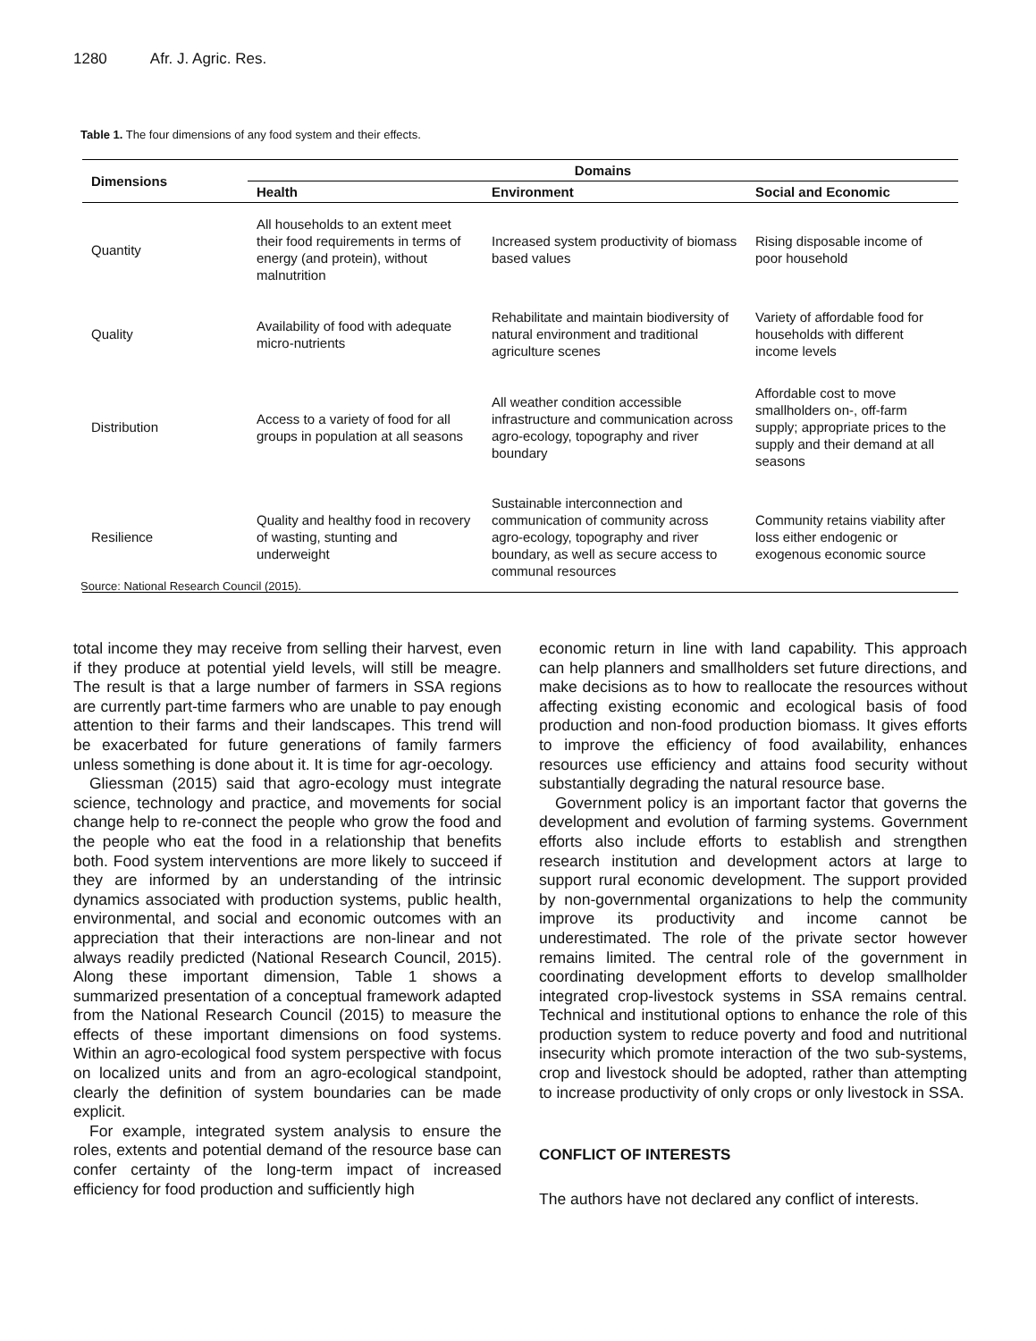1280 Afr. J. Agric. Res.
Table 1. The four dimensions of any food system and their effects.
| Dimensions | Domains | | |
| --- | --- | --- | --- |
| | Health | Environment | Social and Economic |
| Quantity | All households to an extent meet their food requirements in terms of energy (and protein), without malnutrition | Increased system productivity of biomass based values | Rising disposable income of poor household |
| Quality | Availability of food with adequate micro-nutrients | Rehabilitate and maintain biodiversity of natural environment and traditional agriculture scenes | Variety of affordable food for households with different income levels |
| Distribution | Access to a variety of food for all groups in population at all seasons | All weather condition accessible infrastructure and communication across agro-ecology, topography and river boundary | Affordable cost to move smallholders on-, off-farm supply; appropriate prices to the supply and their demand at all seasons |
| Resilience | Quality and healthy food in recovery of wasting, stunting and underweight | Sustainable interconnection and communication of community across agro-ecology, topography and river boundary, as well as secure access to communal resources | Community retains viability after loss either endogenic or exogenous economic source |
Source: National Research Council (2015).
total income they may receive from selling their harvest, even if they produce at potential yield levels, will still be meagre. The result is that a large number of farmers in SSA regions are currently part-time farmers who are unable to pay enough attention to their farms and their landscapes. This trend will be exacerbated for future generations of family farmers unless something is done about it. It is time for agr-oecology.
Gliessman (2015) said that agro-ecology must integrate science, technology and practice, and movements for social change help to re-connect the people who grow the food and the people who eat the food in a relationship that benefits both. Food system interventions are more likely to succeed if they are informed by an understanding of the intrinsic dynamics associated with production systems, public health, environmental, and social and economic outcomes with an appreciation that their interactions are non-linear and not always readily predicted (National Research Council, 2015). Along these important dimension, Table 1 shows a summarized presentation of a conceptual framework adapted from the National Research Council (2015) to measure the effects of these important dimensions on food systems. Within an agro-ecological food system perspective with focus on localized units and from an agro-ecological standpoint, clearly the definition of system boundaries can be made explicit.
For example, integrated system analysis to ensure the roles, extents and potential demand of the resource base can confer certainty of the long-term impact of increased efficiency for food production and sufficiently high
economic return in line with land capability. This approach can help planners and smallholders set future directions, and make decisions as to how to reallocate the resources without affecting existing economic and ecological basis of food production and non-food production biomass. It gives efforts to improve the efficiency of food availability, enhances resources use efficiency and attains food security without substantially degrading the natural resource base.
Government policy is an important factor that governs the development and evolution of farming systems. Government efforts also include efforts to establish and strengthen research institution and development actors at large to support rural economic development. The support provided by non-governmental organizations to help the community improve its productivity and income cannot be underestimated. The role of the private sector however remains limited. The central role of the government in coordinating development efforts to develop smallholder integrated crop-livestock systems in SSA remains central. Technical and institutional options to enhance the role of this production system to reduce poverty and food and nutritional insecurity which promote interaction of the two sub-systems, crop and livestock should be adopted, rather than attempting to increase productivity of only crops or only livestock in SSA.
CONFLICT OF INTERESTS
The authors have not declared any conflict of interests.